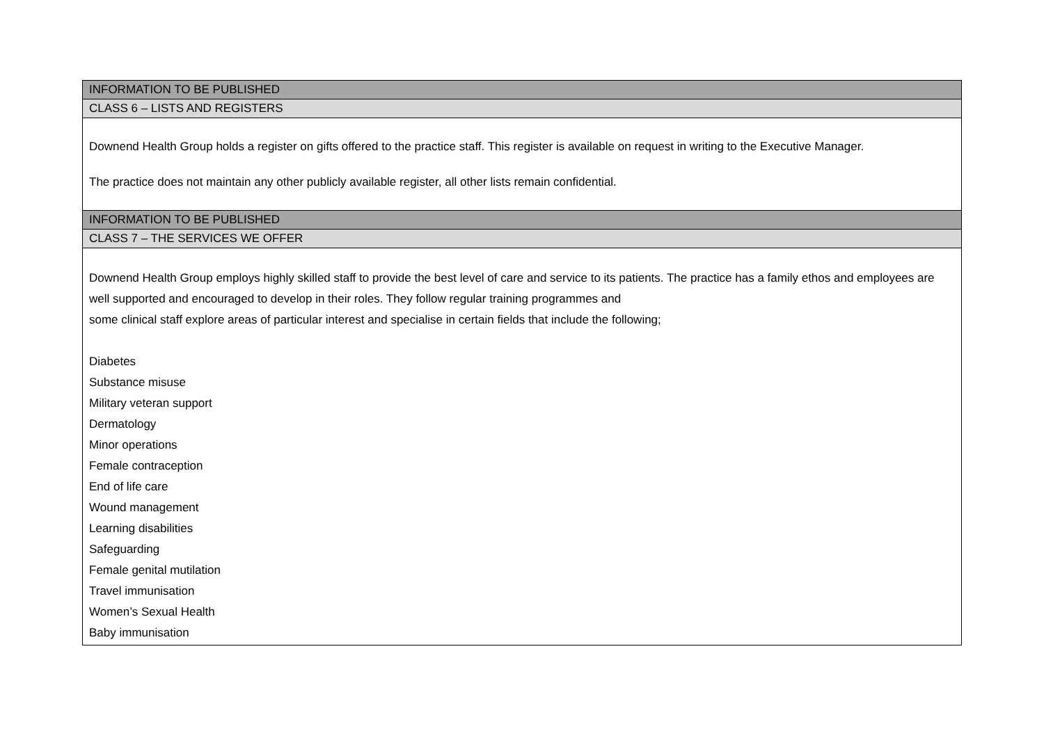| INFORMATION TO BE PUBLISHED |
| CLASS 6 – LISTS AND REGISTERS |
| Downend Health Group holds a register on gifts offered to the practice staff. This register is available on request in writing to the Executive Manager. The practice does not maintain any other publicly available register, all other lists remain confidential. |
| INFORMATION TO BE PUBLISHED |
| CLASS 7 – THE SERVICES WE OFFER |
| Downend Health Group employs highly skilled staff to provide the best level of care and service to its patients. The practice has a family ethos and employees are well supported and encouraged to develop in their roles. They follow regular training programmes and some clinical staff explore areas of particular interest and specialise in certain fields that include the following; Diabetes Substance misuse Military veteran support Dermatology Minor operations Female contraception End of life care Wound management Learning disabilities Safeguarding Female genital mutilation Travel immunisation Women’s Sexual Health Baby immunisation |